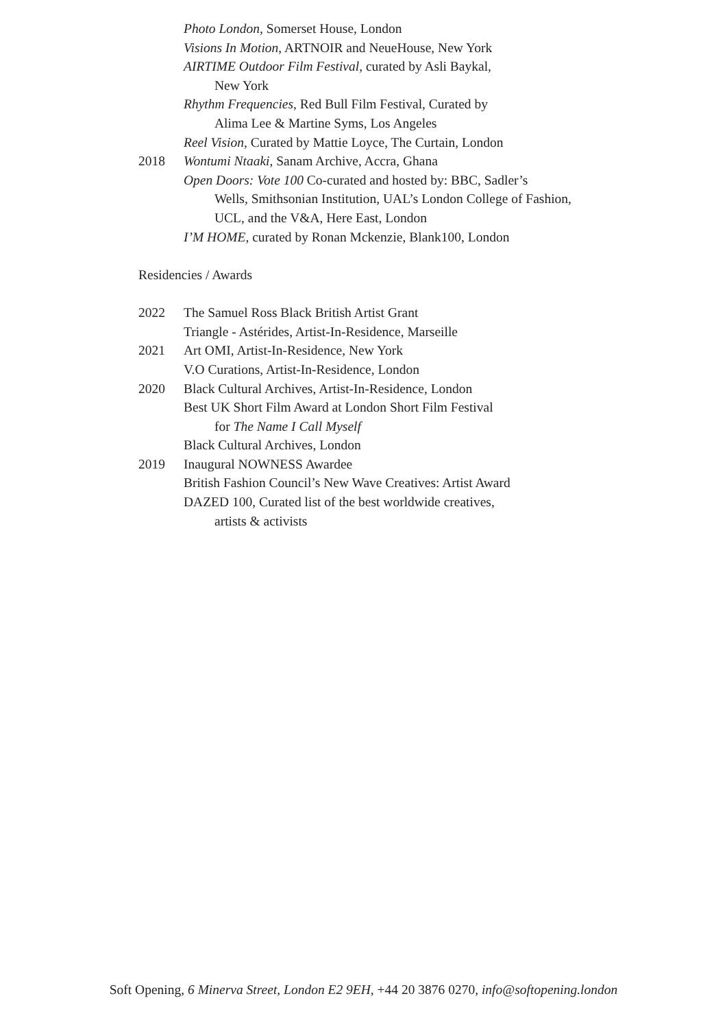Photo London, Somerset House, London
Visions In Motion, ARTNOIR and NeueHouse, New York
AIRTIME Outdoor Film Festival, curated by Asli Baykal,
New York
Rhythm Frequencies, Red Bull Film Festival, Curated by
Alima Lee & Martine Syms, Los Angeles
Reel Vision, Curated by Mattie Loyce, The Curtain, London
2018 Wontumi Ntaaki, Sanam Archive, Accra, Ghana
Open Doors: Vote 100 Co-curated and hosted by: BBC, Sadler’s
Wells, Smithsonian Institution, UAL’s London College of Fashion, UCL, and the V&A, Here East, London
I’M HOME, curated by Ronan Mckenzie, Blank100, London
Residencies / Awards
2022 The Samuel Ross Black British Artist Grant
Triangle - Astérides, Artist-In-Residence, Marseille
2021 Art OMI, Artist-In-Residence, New York
V.O Curations, Artist-In-Residence, London
2020 Black Cultural Archives, Artist-In-Residence, London
Best UK Short Film Award at London Short Film Festival
for The Name I Call Myself
Black Cultural Archives, London
2019 Inaugural NOWNESS Awardee
British Fashion Council’s New Wave Creatives: Artist Award
DAZED 100, Curated list of the best worldwide creatives,
artists & activists
Soft Opening, 6 Minerva Street, London E2 9EH, +44 20 3876 0270, info@softopening.london